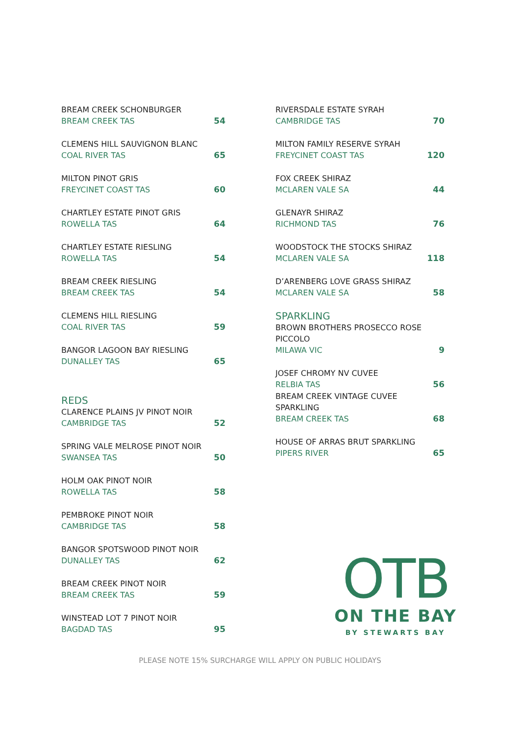BREAM CREEK SCHONBURGER
BREAM CREEK TAS
54
CLEMENS HILL SAUVIGNON BLANC
COAL RIVER TAS
65
MILTON PINOT GRIS
FREYCINET COAST TAS
60
CHARTLEY ESTATE PINOT GRIS
ROWELLA TAS
64
CHARTLEY ESTATE RIESLING
ROWELLA TAS
54
BREAM CREEK RIESLING
BREAM CREEK TAS
54
CLEMENS HILL RIESLING
COAL RIVER TAS
59
BANGOR LAGOON BAY RIESLING
DUNALLEY TAS
65
REDS
CLARENCE PLAINS JV PINOT NOIR
CAMBRIDGE TAS
52
SPRING VALE MELROSE PINOT NOIR
SWANSEA TAS
50
HOLM OAK PINOT NOIR
ROWELLA TAS
58
PEMBROKE PINOT NOIR
CAMBRIDGE TAS
58
BANGOR SPOTSWOOD PINOT NOIR
DUNALLEY TAS
62
BREAM CREEK PINOT NOIR
BREAM CREEK TAS
59
WINSTEAD LOT 7 PINOT NOIR
BAGDAD TAS
95
RIVERSDALE ESTATE SYRAH
CAMBRIDGE TAS
70
MILTON FAMILY RESERVE SYRAH
FREYCINET COAST TAS
120
FOX CREEK SHIRAZ
MCLAREN VALE SA
44
GLENAYR SHIRAZ
RICHMOND TAS
76
WOODSTOCK THE STOCKS SHIRAZ
MCLAREN VALE SA
118
D’ARENBERG LOVE GRASS SHIRAZ
MCLAREN VALE SA
58
SPARKLING
BROWN BROTHERS PROSECCO ROSE
PICCOLO
MILAWA VIC
9
JOSEF CHROMY NV CUVEE
RELBIA TAS
56
BREAM CREEK VINTAGE CUVEE SPARKLING
BREAM CREEK TAS
68
HOUSE OF ARRAS BRUT SPARKLING
PIPERS RIVER
65
OTB
ON THE BAY
BY STEWARTS BAY
PLEASE NOTE 15% SURCHARGE WILL APPLY ON PUBLIC HOLIDAYS